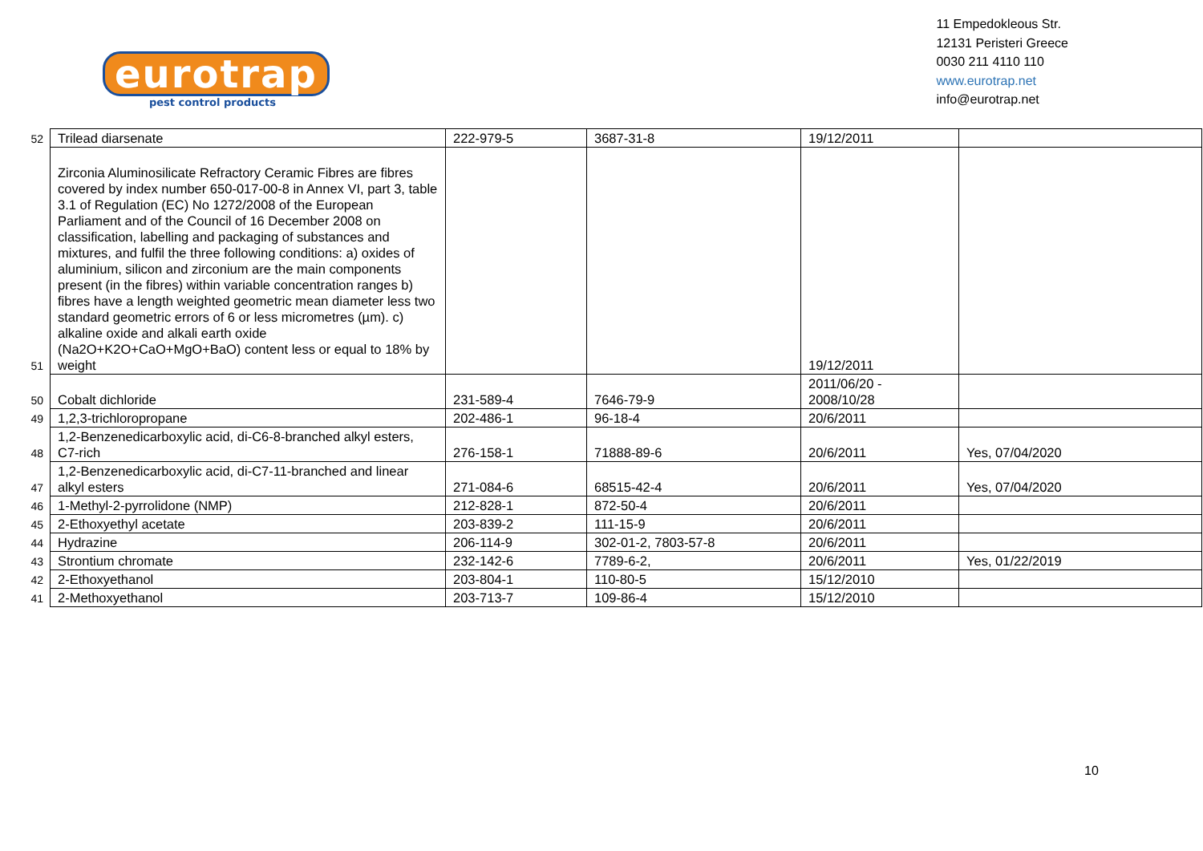eurotrap
pest control products
11 Empedokleous Str.
12131 Peristeri Greece
0030 211 4110 110
www.eurotrap.net
info@eurotrap.net
| 52 | Trilead diarsenate | 222-979-5 | 3687-31-8 | 19/12/2011 | |
| 51 | Zirconia Aluminosilicate Refractory Ceramic Fibres are fibres covered by index number 650-017-00-8 in Annex VI, part 3, table 3.1 of Regulation (EC) No 1272/2008 of the European Parliament and of the Council of 16 December 2008 on classification, labelling and packaging of substances and mixtures, and fulfil the three following conditions: a) oxides of aluminium, silicon and zirconium are the main components present (in the fibres) within variable concentration ranges b) fibres have a length weighted geometric mean diameter less two standard geometric errors of 6 or less micrometres (µm). c) alkaline oxide and alkali earth oxide (Na2O+K2O+CaO+MgO+BaO) content less or equal to 18% by weight | | | 19/12/2011 | |
| 50 | Cobalt dichloride | 231-589-4 | 7646-79-9 | 2011/06/20 - 2008/10/28 | |
| 49 | 1,2,3-trichloropropane | 202-486-1 | 96-18-4 | 20/6/2011 | |
| 48 | 1,2-Benzenedicarboxylic acid, di-C6-8-branched alkyl esters, C7-rich | 276-158-1 | 71888-89-6 | 20/6/2011 | Yes, 07/04/2020 |
| 47 | 1,2-Benzenedicarboxylic acid, di-C7-11-branched and linear alkyl esters | 271-084-6 | 68515-42-4 | 20/6/2011 | Yes, 07/04/2020 |
| 46 | 1-Methyl-2-pyrrolidone (NMP) | 212-828-1 | 872-50-4 | 20/6/2011 | |
| 45 | 2-Ethoxyethyl acetate | 203-839-2 | 111-15-9 | 20/6/2011 | |
| 44 | Hydrazine | 206-114-9 | 302-01-2, 7803-57-8 | 20/6/2011 | |
| 43 | Strontium chromate | 232-142-6 | 7789-6-2, | 20/6/2011 | Yes, 01/22/2019 |
| 42 | 2-Ethoxyethanol | 203-804-1 | 110-80-5 | 15/12/2010 | |
| 41 | 2-Methoxyethanol | 203-713-7 | 109-86-4 | 15/12/2010 | |
10